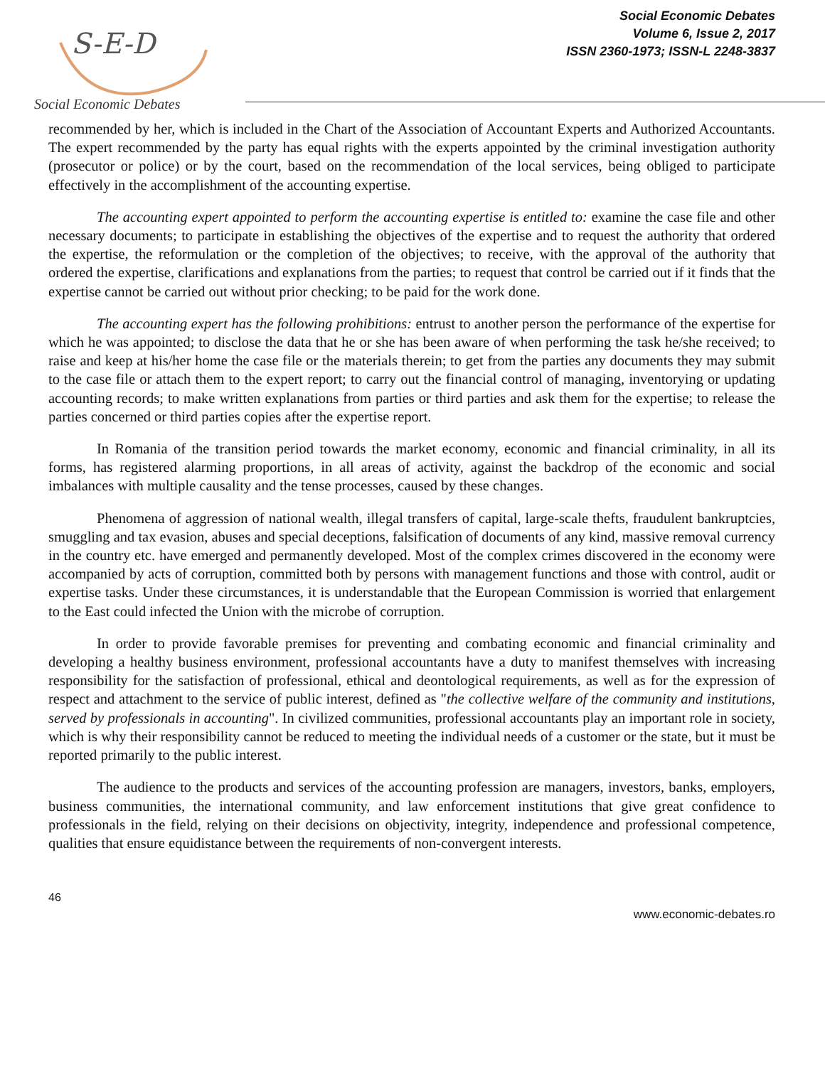S-E-D
Social Economic Debates
Volume 6, Issue 2, 2017
ISSN 2360-1973; ISSN-L 2248-3837
Social Economic Debates
recommended by her, which is included in the Chart of the Association of Accountant Experts and Authorized Accountants. The expert recommended by the party has equal rights with the experts appointed by the criminal investigation authority (prosecutor or police) or by the court, based on the recommendation of the local services, being obliged to participate effectively in the accomplishment of the accounting expertise.
The accounting expert appointed to perform the accounting expertise is entitled to: examine the case file and other necessary documents; to participate in establishing the objectives of the expertise and to request the authority that ordered the expertise, the reformulation or the completion of the objectives; to receive, with the approval of the authority that ordered the expertise, clarifications and explanations from the parties; to request that control be carried out if it finds that the expertise cannot be carried out without prior checking; to be paid for the work done.
The accounting expert has the following prohibitions: entrust to another person the performance of the expertise for which he was appointed; to disclose the data that he or she has been aware of when performing the task he/she received; to raise and keep at his/her home the case file or the materials therein; to get from the parties any documents they may submit to the case file or attach them to the expert report; to carry out the financial control of managing, inventorying or updating accounting records; to make written explanations from parties or third parties and ask them for the expertise; to release the parties concerned or third parties copies after the expertise report.
In Romania of the transition period towards the market economy, economic and financial criminality, in all its forms, has registered alarming proportions, in all areas of activity, against the backdrop of the economic and social imbalances with multiple causality and the tense processes, caused by these changes.
Phenomena of aggression of national wealth, illegal transfers of capital, large-scale thefts, fraudulent bankruptcies, smuggling and tax evasion, abuses and special deceptions, falsification of documents of any kind, massive removal currency in the country etc. have emerged and permanently developed. Most of the complex crimes discovered in the economy were accompanied by acts of corruption, committed both by persons with management functions and those with control, audit or expertise tasks. Under these circumstances, it is understandable that the European Commission is worried that enlargement to the East could infected the Union with the microbe of corruption.
In order to provide favorable premises for preventing and combating economic and financial criminality and developing a healthy business environment, professional accountants have a duty to manifest themselves with increasing responsibility for the satisfaction of professional, ethical and deontological requirements, as well as for the expression of respect and attachment to the service of public interest, defined as "the collective welfare of the community and institutions, served by professionals in accounting". In civilized communities, professional accountants play an important role in society, which is why their responsibility cannot be reduced to meeting the individual needs of a customer or the state, but it must be reported primarily to the public interest.
The audience to the products and services of the accounting profession are managers, investors, banks, employers, business communities, the international community, and law enforcement institutions that give great confidence to professionals in the field, relying on their decisions on objectivity, integrity, independence and professional competence, qualities that ensure equidistance between the requirements of non-convergent interests.
46
www.economic-debates.ro